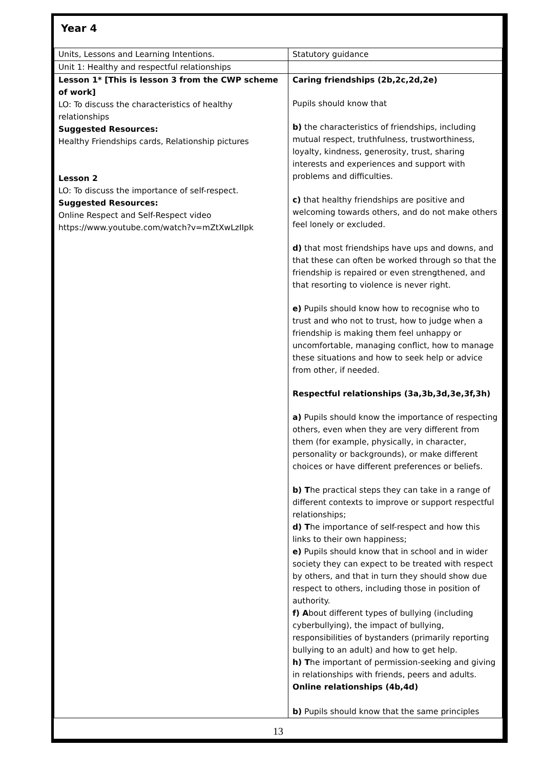Year 4
| Units, Lessons and Learning Intentions. | Statutory guidance |
| Unit 1: Healthy and respectful relationships | |
| Lesson 1* [This is lesson 3 from the CWP scheme of work] LO: To discuss the characteristics of healthy relationships Suggested Resources: Healthy Friendships cards, Relationship pictures Lesson 2 LO: To discuss the importance of self-respect. Suggested Resources: Online Respect and Self-Respect video https://www.youtube.com/watch?v=mZtXwLzIIpk | Caring friendships (2b,2c,2d,2e) Pupils should know that b) the characteristics of friendships, including mutual respect, truthfulness, trustworthiness, loyalty, kindness, generosity, trust, sharing interests and experiences and support with problems and difficulties. c) that healthy friendships are positive and welcoming towards others, and do not make others feel lonely or excluded. d) that most friendships have ups and downs, and that these can often be worked through so that the friendship is repaired or even strengthened, and that resorting to violence is never right. e) Pupils should know how to recognise who to trust and who not to trust, how to judge when a friendship is making them feel unhappy or uncomfortable, managing conflict, how to manage these situations and how to seek help or advice from other, if needed. Respectful relationships (3a,3b,3d,3e,3f,3h) a) Pupils should know the importance of respecting others, even when they are very different from them (for example, physically, in character, personality or backgrounds), or make different choices or have different preferences or beliefs. b) T he practical steps they can take in a range of different contexts to improve or support respectful relationships; d) T he importance of self-respect and how this links to their own happiness; e) Pupils should know that in school and in wider society they can expect to be treated with respect by others, and that in turn they should show due respect to others, including those in position of authority. f) A bout different types of bullying (including cyberbullying), the impact of bullying, responsibilities of bystanders (primarily reporting bullying to an adult) and how to get help. h) T he important of permission-seeking and giving in relationships with friends, peers and adults. Online relationships (4b,4d) b) Pupils should know that the same principles |
13